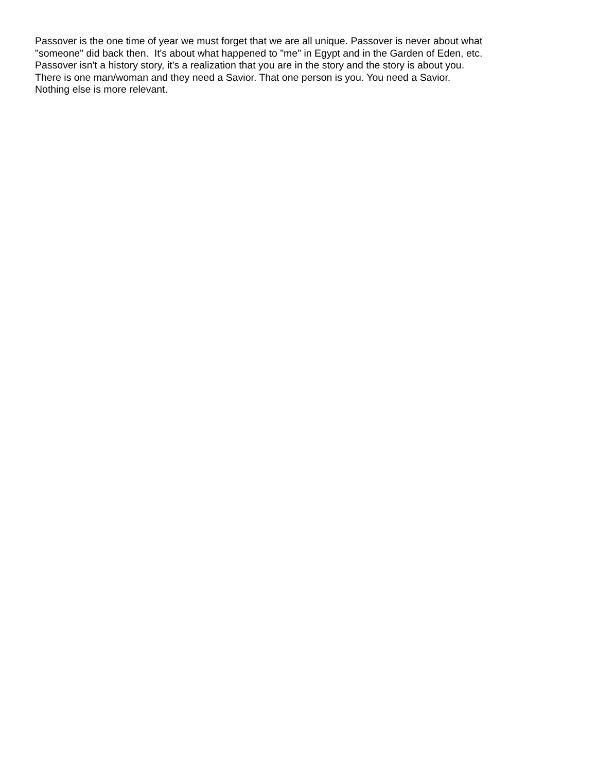Passover is the one time of year we must forget that we are all unique. Passover is never about what
"someone" did back then. It's about what happened to "me" in Egypt and in the Garden of Eden, etc.
Passover isn't a history story, it's a realization that you are in the story and the story is about you.
There is one man/woman and they need a Savior. That one person is you. You need a Savior.
Nothing else is more relevant.